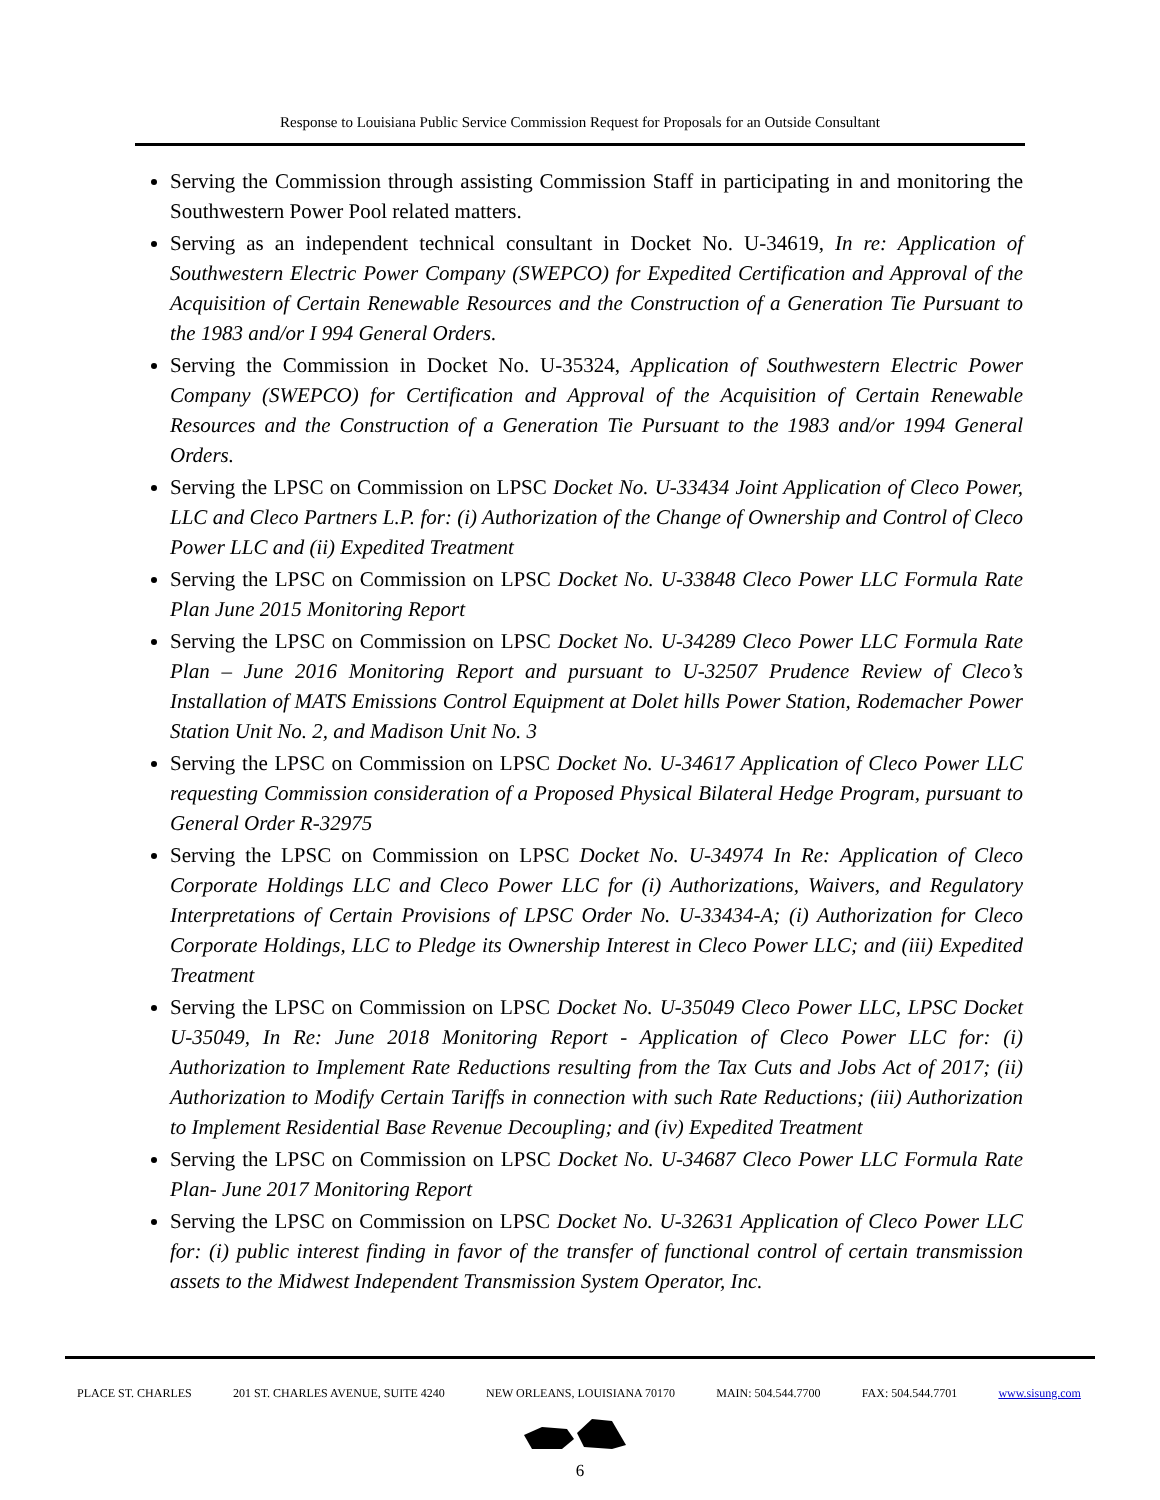Response to Louisiana Public Service Commission Request for Proposals for an Outside Consultant
Serving the Commission through assisting Commission Staff in participating in and monitoring the Southwestern Power Pool related matters.
Serving as an independent technical consultant in Docket No. U-34619, In re: Application of Southwestern Electric Power Company (SWEPCO) for Expedited Certification and Approval of the Acquisition of Certain Renewable Resources and the Construction of a Generation Tie Pursuant to the 1983 and/or I 994 General Orders.
Serving the Commission in Docket No. U-35324, Application of Southwestern Electric Power Company (SWEPCO) for Certification and Approval of the Acquisition of Certain Renewable Resources and the Construction of a Generation Tie Pursuant to the 1983 and/or 1994 General Orders.
Serving the LPSC on Commission on LPSC Docket No. U-33434 Joint Application of Cleco Power, LLC and Cleco Partners L.P. for: (i) Authorization of the Change of Ownership and Control of Cleco Power LLC and (ii) Expedited Treatment
Serving the LPSC on Commission on LPSC Docket No. U-33848 Cleco Power LLC Formula Rate Plan June 2015 Monitoring Report
Serving the LPSC on Commission on LPSC Docket No. U-34289 Cleco Power LLC Formula Rate Plan – June 2016 Monitoring Report and pursuant to U-32507 Prudence Review of Cleco’s Installation of MATS Emissions Control Equipment at Dolet hills Power Station, Rodemacher Power Station Unit No. 2, and Madison Unit No. 3
Serving the LPSC on Commission on LPSC Docket No. U-34617 Application of Cleco Power LLC requesting Commission consideration of a Proposed Physical Bilateral Hedge Program, pursuant to General Order R-32975
Serving the LPSC on Commission on LPSC Docket No. U-34974 In Re: Application of Cleco Corporate Holdings LLC and Cleco Power LLC for (i) Authorizations, Waivers, and Regulatory Interpretations of Certain Provisions of LPSC Order No. U-33434-A; (i) Authorization for Cleco Corporate Holdings, LLC to Pledge its Ownership Interest in Cleco Power LLC; and (iii) Expedited Treatment
Serving the LPSC on Commission on LPSC Docket No. U-35049 Cleco Power LLC, LPSC Docket U-35049, In Re: June 2018 Monitoring Report - Application of Cleco Power LLC for: (i) Authorization to Implement Rate Reductions resulting from the Tax Cuts and Jobs Act of 2017; (ii) Authorization to Modify Certain Tariffs in connection with such Rate Reductions; (iii) Authorization to Implement Residential Base Revenue Decoupling; and (iv) Expedited Treatment
Serving the LPSC on Commission on LPSC Docket No. U-34687 Cleco Power LLC Formula Rate Plan- June 2017 Monitoring Report
Serving the LPSC on Commission on LPSC Docket No. U-32631 Application of Cleco Power LLC for: (i) public interest finding in favor of the transfer of functional control of certain transmission assets to the Midwest Independent Transmission System Operator, Inc.
PLACE ST. CHARLES 201 ST. CHARLES AVENUE, SUITE 4240 NEW ORLEANS, LOUISIANA 70170 MAIN: 504.544.7700 FAX: 504.544.7701 www.sisung.com
6